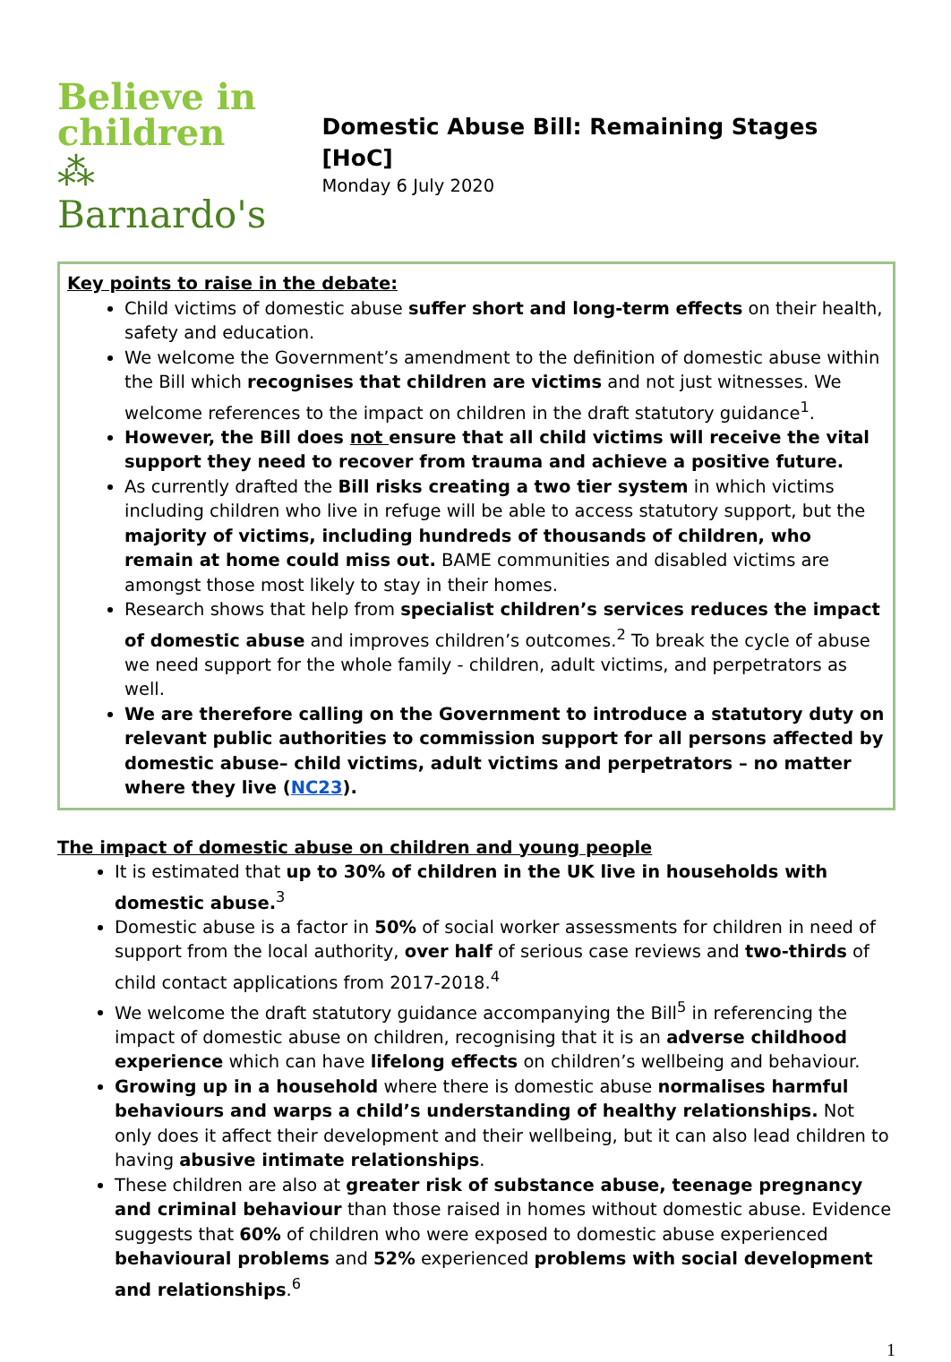Believe in
children
⁂ Barnardo's
Domestic Abuse Bill: Remaining Stages [HoC]
Monday 6 July 2020
Key points to raise in the debate:
Child victims of domestic abuse suffer short and long-term effects on their health, safety and education.
We welcome the Government’s amendment to the definition of domestic abuse within the Bill which recognises that children are victims and not just witnesses. We welcome references to the impact on children in the draft statutory guidance<sup>1</sup>.
However, the Bill does not ensure that all child victims will receive the vital support they need to recover from trauma and achieve a positive future.
As currently drafted the Bill risks creating a two tier system in which victims including children who live in refuge will be able to access statutory support, but the majority of victims, including hundreds of thousands of children, who remain at home could miss out. BAME communities and disabled victims are amongst those most likely to stay in their homes.
Research shows that help from specialist children’s services reduces the impact of domestic abuse and improves children’s outcomes.<sup>2</sup> To break the cycle of abuse we need support for the whole family - children, adult victims, and perpetrators as well.
We are therefore calling on the Government to introduce a statutory duty on relevant public authorities to commission support for all persons affected by domestic abuse– child victims, adult victims and perpetrators – no matter where they live (NC23).
The impact of domestic abuse on children and young people
It is estimated that up to 30% of children in the UK live in households with domestic abuse.<sup>3</sup>
Domestic abuse is a factor in 50% of social worker assessments for children in need of support from the local authority, over half of serious case reviews and two-thirds of child contact applications from 2017-2018.<sup>4</sup>
We welcome the draft statutory guidance accompanying the Bill<sup>5</sup> in referencing the impact of domestic abuse on children, recognising that it is an adverse childhood experience which can have lifelong effects on children’s wellbeing and behaviour.
Growing up in a household where there is domestic abuse normalises harmful behaviours and warps a child’s understanding of healthy relationships. Not only does it affect their development and their wellbeing, but it can also lead children to having abusive intimate relationships.
These children are also at greater risk of substance abuse, teenage pregnancy and criminal behaviour than those raised in homes without domestic abuse. Evidence suggests that 60% of children who were exposed to domestic abuse experienced behavioural problems and 52% experienced problems with social development and relationships.<sup>6</sup>
1